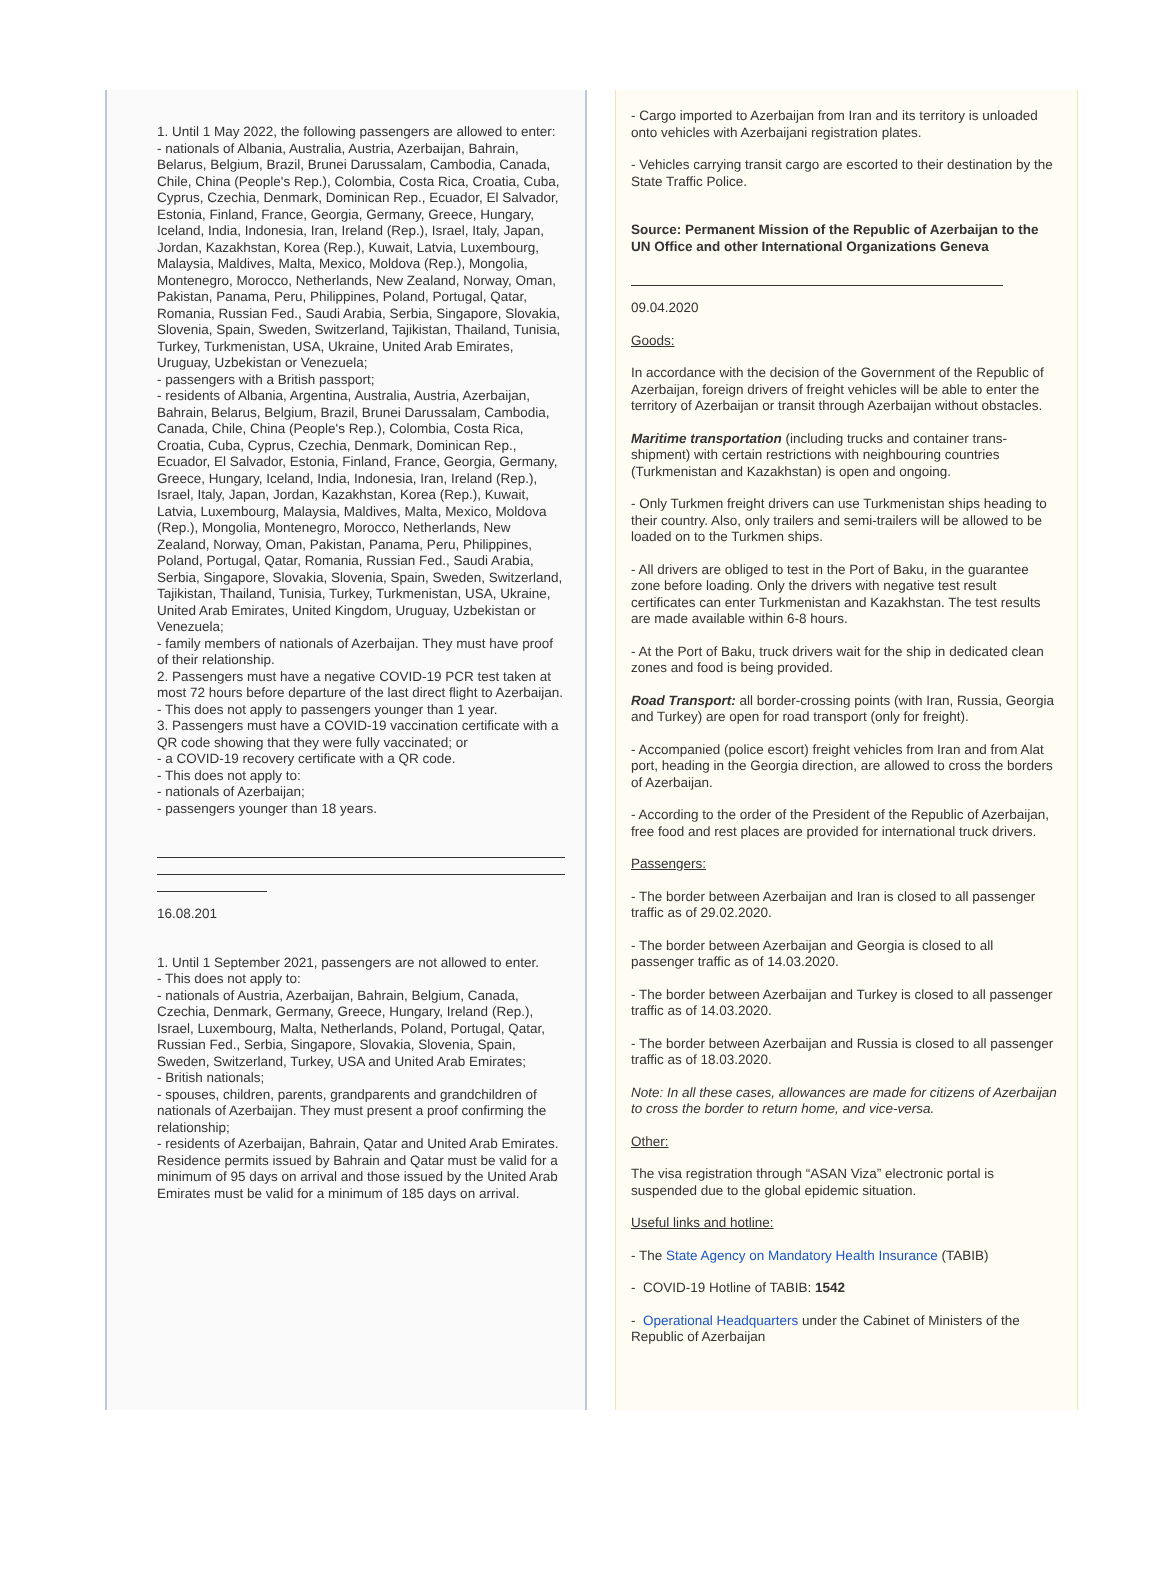1. Until 1 May 2022, the following passengers are allowed to enter:
- nationals of Albania, Australia, Austria, Azerbaijan, Bahrain, Belarus, Belgium, Brazil, Brunei Darussalam, Cambodia, Canada, Chile, China (People's Rep.), Colombia, Costa Rica, Croatia, Cuba, Cyprus, Czechia, Denmark, Dominican Rep., Ecuador, El Salvador, Estonia, Finland, France, Georgia, Germany, Greece, Hungary, Iceland, India, Indonesia, Iran, Ireland (Rep.), Israel, Italy, Japan, Jordan, Kazakhstan, Korea (Rep.), Kuwait, Latvia, Luxembourg, Malaysia, Maldives, Malta, Mexico, Moldova (Rep.), Mongolia, Montenegro, Morocco, Netherlands, New Zealand, Norway, Oman, Pakistan, Panama, Peru, Philippines, Poland, Portugal, Qatar, Romania, Russian Fed., Saudi Arabia, Serbia, Singapore, Slovakia, Slovenia, Spain, Sweden, Switzerland, Tajikistan, Thailand, Tunisia, Turkey, Turkmenistan, USA, Ukraine, United Arab Emirates, Uruguay, Uzbekistan or Venezuela;
- passengers with a British passport;
- residents of Albania, Argentina, Australia, Austria, Azerbaijan, Bahrain, Belarus, Belgium, Brazil, Brunei Darussalam, Cambodia, Canada, Chile, China (People's Rep.), Colombia, Costa Rica, Croatia, Cuba, Cyprus, Czechia, Denmark, Dominican Rep., Ecuador, El Salvador, Estonia, Finland, France, Georgia, Germany, Greece, Hungary, Iceland, India, Indonesia, Iran, Ireland (Rep.), Israel, Italy, Japan, Jordan, Kazakhstan, Korea (Rep.), Kuwait, Latvia, Luxembourg, Malaysia, Maldives, Malta, Mexico, Moldova (Rep.), Mongolia, Montenegro, Morocco, Netherlands, New Zealand, Norway, Oman, Pakistan, Panama, Peru, Philippines, Poland, Portugal, Qatar, Romania, Russian Fed., Saudi Arabia, Serbia, Singapore, Slovakia, Slovenia, Spain, Sweden, Switzerland, Tajikistan, Thailand, Tunisia, Turkey, Turkmenistan, USA, Ukraine, United Arab Emirates, United Kingdom, Uruguay, Uzbekistan or Venezuela;
- family members of nationals of Azerbaijan. They must have proof of their relationship.
2. Passengers must have a negative COVID-19 PCR test taken at most 72 hours before departure of the last direct flight to Azerbaijan.
- This does not apply to passengers younger than 1 year.
3. Passengers must have a COVID-19 vaccination certificate with a QR code showing that they were fully vaccinated; or
- a COVID-19 recovery certificate with a QR code.
- This does not apply to:
- nationals of Azerbaijan;
- passengers younger than 18 years.
16.08.201
1. Until 1 September 2021, passengers are not allowed to enter.
- This does not apply to:
- nationals of Austria, Azerbaijan, Bahrain, Belgium, Canada, Czechia, Denmark, Germany, Greece, Hungary, Ireland (Rep.), Israel, Luxembourg, Malta, Netherlands, Poland, Portugal, Qatar, Russian Fed., Serbia, Singapore, Slovakia, Slovenia, Spain, Sweden, Switzerland, Turkey, USA and United Arab Emirates;
- British nationals;
- spouses, children, parents, grandparents and grandchildren of nationals of Azerbaijan. They must present a proof confirming the relationship;
- residents of Azerbaijan, Bahrain, Qatar and United Arab Emirates. Residence permits issued by Bahrain and Qatar must be valid for a minimum of 95 days on arrival and those issued by the United Arab Emirates must be valid for a minimum of 185 days on arrival.
- Cargo imported to Azerbaijan from Iran and its territory is unloaded onto vehicles with Azerbaijani registration plates.
- Vehicles carrying transit cargo are escorted to their destination by the State Traffic Police.
Source: Permanent Mission of the Republic of Azerbaijan to the UN Office and other International Organizations Geneva
09.04.2020
Goods:
In accordance with the decision of the Government of the Republic of Azerbaijan, foreign drivers of freight vehicles will be able to enter the territory of Azerbaijan or transit through Azerbaijan without obstacles.
Maritime transportation (including trucks and container trans-shipment) with certain restrictions with neighbouring countries (Turkmenistan and Kazakhstan) is open and ongoing.
- Only Turkmen freight drivers can use Turkmenistan ships heading to their country. Also, only trailers and semi-trailers will be allowed to be loaded on to the Turkmen ships.
- All drivers are obliged to test in the Port of Baku, in the guarantee zone before loading. Only the drivers with negative test result certificates can enter Turkmenistan and Kazakhstan. The test results are made available within 6-8 hours.
- At the Port of Baku, truck drivers wait for the ship in dedicated clean zones and food is being provided.
Road Transport: all border-crossing points (with Iran, Russia, Georgia and Turkey) are open for road transport (only for freight).
- Accompanied (police escort) freight vehicles from Iran and from Alat port, heading in the Georgia direction, are allowed to cross the borders of Azerbaijan.
- According to the order of the President of the Republic of Azerbaijan, free food and rest places are provided for international truck drivers.
Passengers:
- The border between Azerbaijan and Iran is closed to all passenger traffic as of 29.02.2020.
- The border between Azerbaijan and Georgia is closed to all passenger traffic as of 14.03.2020.
- The border between Azerbaijan and Turkey is closed to all passenger traffic as of 14.03.2020.
- The border between Azerbaijan and Russia is closed to all passenger traffic as of 18.03.2020.
Note: In all these cases, allowances are made for citizens of Azerbaijan to cross the border to return home, and vice-versa.
Other:
The visa registration through “ASAN Viza” electronic portal is suspended due to the global epidemic situation.
Useful links and hotline:
- The State Agency on Mandatory Health Insurance (TABIB)
- COVID-19 Hotline of TABIB: 1542
- Operational Headquarters under the Cabinet of Ministers of the Republic of Azerbaijan